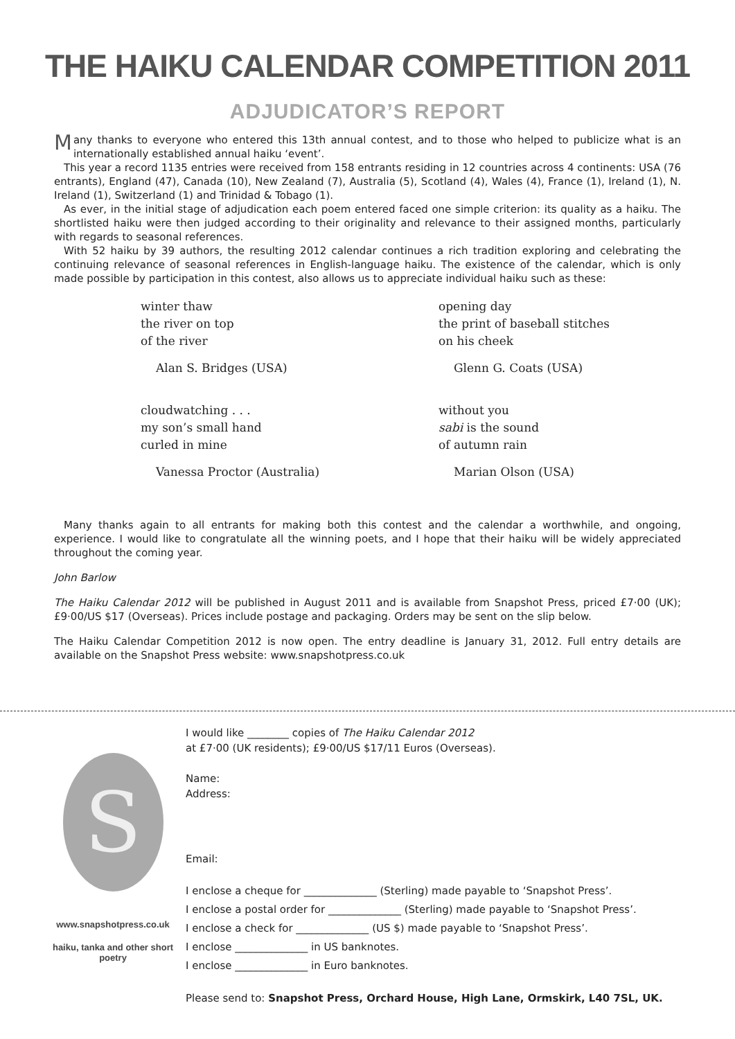THE HAIKU CALENDAR COMPETITION 2011
ADJUDICATOR’S REPORT
Many thanks to everyone who entered this 13th annual contest, and to those who helped to publicize what is an internationally established annual haiku ‘event’.
This year a record 1135 entries were received from 158 entrants residing in 12 countries across 4 continents: USA (76 entrants), England (47), Canada (10), New Zealand (7), Australia (5), Scotland (4), Wales (4), France (1), Ireland (1), N. Ireland (1), Switzerland (1) and Trinidad & Tobago (1).
As ever, in the initial stage of adjudication each poem entered faced one simple criterion: its quality as a haiku. The shortlisted haiku were then judged according to their originality and relevance to their assigned months, particularly with regards to seasonal references.
With 52 haiku by 39 authors, the resulting 2012 calendar continues a rich tradition exploring and celebrating the continuing relevance of seasonal references in English-language haiku. The existence of the calendar, which is only made possible by participation in this contest, also allows us to appreciate individual haiku such as these:
winter thaw
the river on top
of the river
Alan S. Bridges (USA)
opening day
the print of baseball stitches
on his cheek
Glenn G. Coats (USA)
cloudwatching . . .
my son’s small hand
curled in mine
Vanessa Proctor (Australia)
without you
sabi is the sound
of autumn rain
Marian Olson (USA)
Many thanks again to all entrants for making both this contest and the calendar a worthwhile, and ongoing, experience. I would like to congratulate all the winning poets, and I hope that their haiku will be widely appreciated throughout the coming year.
John Barlow
The Haiku Calendar 2012 will be published in August 2011 and is available from Snapshot Press, priced £7·00 (UK); £9·00/US $17 (Overseas). Prices include postage and packaging. Orders may be sent on the slip below.
The Haiku Calendar Competition 2012 is now open. The entry deadline is January 31, 2012. Full entry details are available on the Snapshot Press website: www.snapshotpress.co.uk
S
www.snapshotpress.co.uk
haiku, tanka and other short poetry
I would like ________ copies of The Haiku Calendar 2012
at £7·00 (UK residents); £9·00/US $17/11 Euros (Overseas).
Name:
Address:
Email:
I enclose a cheque for ______________ (Sterling) made payable to ‘Snapshot Press’.
I enclose a postal order for ______________ (Sterling) made payable to ‘Snapshot Press’.
I enclose a check for ______________ (US $) made payable to ‘Snapshot Press’.
I enclose ______________ in US banknotes.
I enclose ______________ in Euro banknotes.
Please send to: Snapshot Press, Orchard House, High Lane, Ormskirk, L40 7SL, UK.